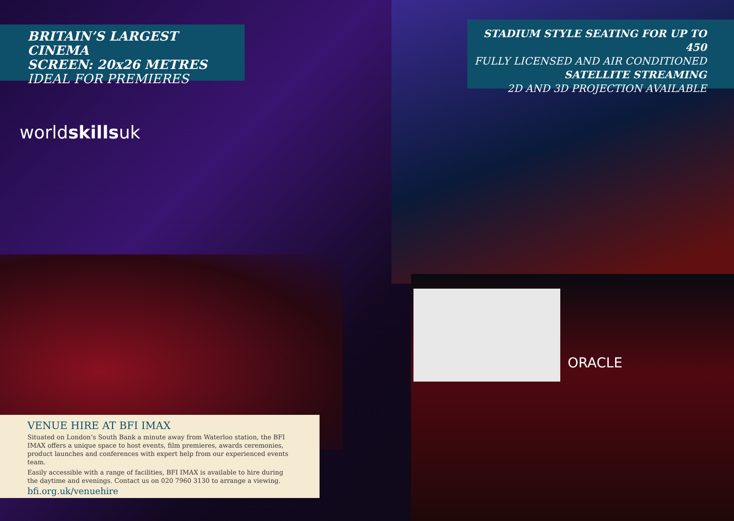BRITAIN’S LARGEST CINEMA
SCREEN: 20x26 METRES
IDEAL FOR PREMIERES
STADIUM STYLE SEATING FOR UP TO 450
FULLY LICENSED AND AIR CONDITIONED
SATELLITE STREAMING
2D AND 3D PROJECTION AVAILABLE
worldskillsuk
ORACLE
VENUE HIRE AT BFI IMAX
Situated on London’s South Bank a minute away from Waterloo station, the BFI IMAX offers a unique space to host events, film premieres, awards ceremonies, product launches and conferences with expert help from our experienced events team.
Easily accessible with a range of facilities, BFI IMAX is available to hire during the daytime and evenings. Contact us on 020 7960 3130 to arrange a viewing.
bfi.org.uk/venuehire